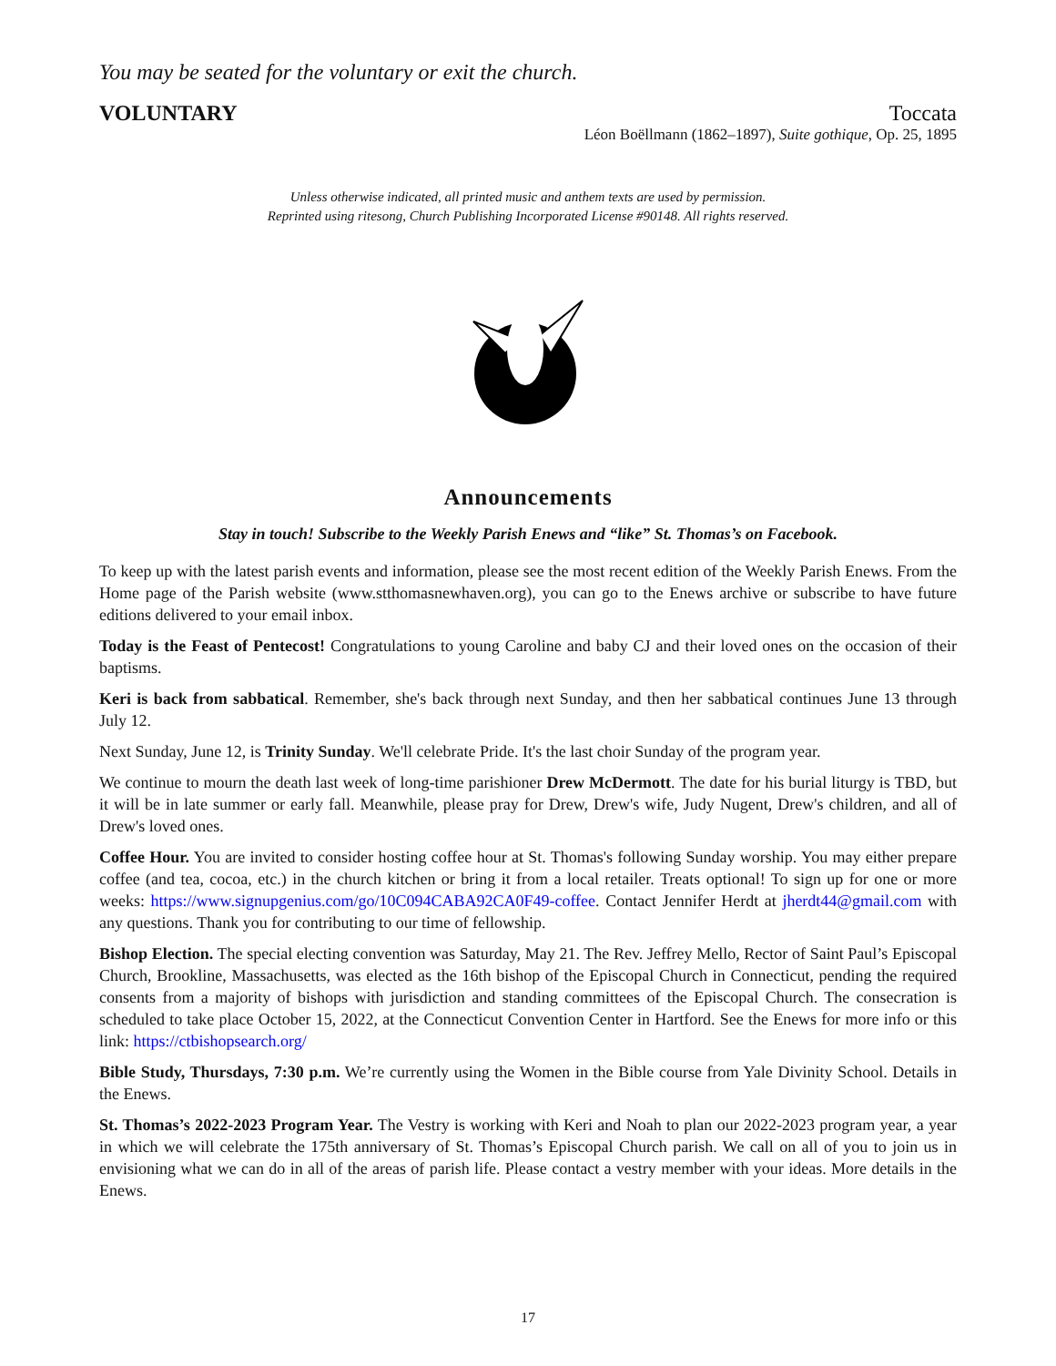You may be seated for the voluntary or exit the church.
VOLUNTARY Toccata
Léon Boëllmann (1862–1897), Suite gothique, Op. 25, 1895
Unless otherwise indicated, all printed music and anthem texts are used by permission.
Reprinted using ritesong, Church Publishing Incorporated License #90148. All rights reserved.
Announcements
Stay in touch! Subscribe to the Weekly Parish Enews and “like” St. Thomas’s on Facebook.
To keep up with the latest parish events and information, please see the most recent edition of the Weekly Parish Enews. From the Home page of the Parish website (www.stthomasnewhaven.org), you can go to the Enews archive or subscribe to have future editions delivered to your email inbox.
Today is the Feast of Pentecost! Congratulations to young Caroline and baby CJ and their loved ones on the occasion of their baptisms.
Keri is back from sabbatical. Remember, she's back through next Sunday, and then her sabbatical continues June 13 through July 12.
Next Sunday, June 12, is Trinity Sunday. We'll celebrate Pride. It's the last choir Sunday of the program year.
We continue to mourn the death last week of long-time parishioner Drew McDermott. The date for his burial liturgy is TBD, but it will be in late summer or early fall. Meanwhile, please pray for Drew, Drew's wife, Judy Nugent, Drew's children, and all of Drew's loved ones.
Coffee Hour. You are invited to consider hosting coffee hour at St. Thomas's following Sunday worship. You may either prepare coffee (and tea, cocoa, etc.) in the church kitchen or bring it from a local retailer. Treats optional! To sign up for one or more weeks: https://www.signupgenius.com/go/10C094CABA92CA0F49-coffee. Contact Jennifer Herdt at jherdt44@gmail.com with any questions. Thank you for contributing to our time of fellowship.
Bishop Election. The special electing convention was Saturday, May 21. The Rev. Jeffrey Mello, Rector of Saint Paul’s Episcopal Church, Brookline, Massachusetts, was elected as the 16th bishop of the Episcopal Church in Connecticut, pending the required consents from a majority of bishops with jurisdiction and standing committees of the Episcopal Church. The consecration is scheduled to take place October 15, 2022, at the Connecticut Convention Center in Hartford. See the Enews for more info or this link: https://ctbishopsearch.org/
Bible Study, Thursdays, 7:30 p.m. We’re currently using the Women in the Bible course from Yale Divinity School. Details in the Enews.
St. Thomas’s 2022-2023 Program Year. The Vestry is working with Keri and Noah to plan our 2022-2023 program year, a year in which we will celebrate the 175th anniversary of St. Thomas’s Episcopal Church parish. We call on all of you to join us in envisioning what we can do in all of the areas of parish life. Please contact a vestry member with your ideas. More details in the Enews.
17